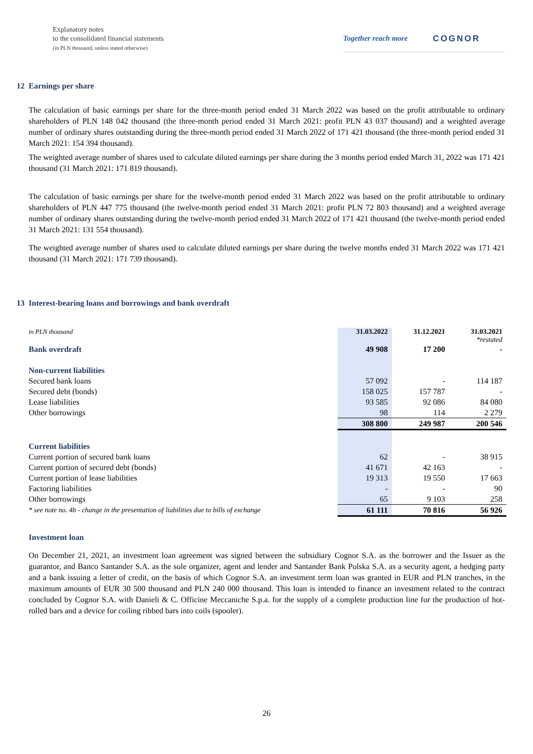Explanatory notes
to the consolidated financial statements
(in PLN thousand, unless stated otherwise)
Together reach more COGNOR
12 Earnings per share
The calculation of basic earnings per share for the three-month period ended 31 March 2022 was based on the profit attributable to ordinary shareholders of PLN 148 042 thousand (the three-month period ended 31 March 2021: profit PLN 43 037 thousand) and a weighted average number of ordinary shares outstanding during the three-month period ended 31 March 2022 of 171 421 thousand (the three-month period ended 31 March 2021: 154 394 thousand).
The weighted average number of shares used to calculate diluted earnings per share during the 3 months period ended March 31, 2022 was 171 421 thousand (31 March 2021: 171 819 thousand).
The calculation of basic earnings per share for the twelve-month period ended 31 March 2022 was based on the profit attributable to ordinary shareholders of PLN 447 775 thousand (the twelve-month period ended 31 March 2021: profit PLN 72 803 thousand) and a weighted average number of ordinary shares outstanding during the twelve-month period ended 31 March 2022 of 171 421 thousand (the twelve-month period ended 31 March 2021: 131 554 thousand).
The weighted average number of shares used to calculate diluted earnings per share during the twelve months ended 31 March 2022 was 171 421 thousand (31 March 2021: 171 739 thousand).
13 Interest-bearing loans and borrowings and bank overdraft
| in PLN thousand | 31.03.2022 | 31.12.2021 | 31.03.2021 *restated |
| --- | --- | --- | --- |
| Bank overdraft | 49 908 | 17 200 | - |
| Non-current liabilities | | | |
| Secured bank loans | 57 092 | - | 114 187 |
| Secured debt (bonds) | 158 025 | 157 787 | - |
| Lease liabilities | 93 585 | 92 086 | 84 080 |
| Other borrowings | 98 | 114 | 2 279 |
| | 308 800 | 249 987 | 200 546 |
| Current liabilities | | | |
| Current portion of secured bank loans | 62 | - | 38 915 |
| Current portion of secured debt (bonds) | 41 671 | 42 163 | - |
| Current portion of lease liabilities | 19 313 | 19 550 | 17 663 |
| Factoring liabilities | - | - | 90 |
| Other borrowings | 65 | 9 103 | 258 |
| * see note no. 4b - change in the presentation of liabilities due to bills of exchange | 61 111 | 70 816 | 56 926 |
Investment loan
On December 21, 2021, an investment loan agreement was signed between the subsidiary Cognor S.A. as the borrower and the Issuer as the guarantor, and Banco Santander S.A. as the sole organizer, agent and lender and Santander Bank Polska S.A. as a security agent, a hedging party and a bank issuing a letter of credit, on the basis of which Cognor S.A. an investment term loan was granted in EUR and PLN tranches, in the maximum amounts of EUR 30 500 thousand and PLN 240 000 thousand. This loan is intended to finance an investment related to the contract concluded by Cognor S.A. with Danieli & C. Officine Meccaniche S.p.a. for the supply of a complete production line for the production of hot-rolled bars and a device for coiling ribbed bars into coils (spooler).
26